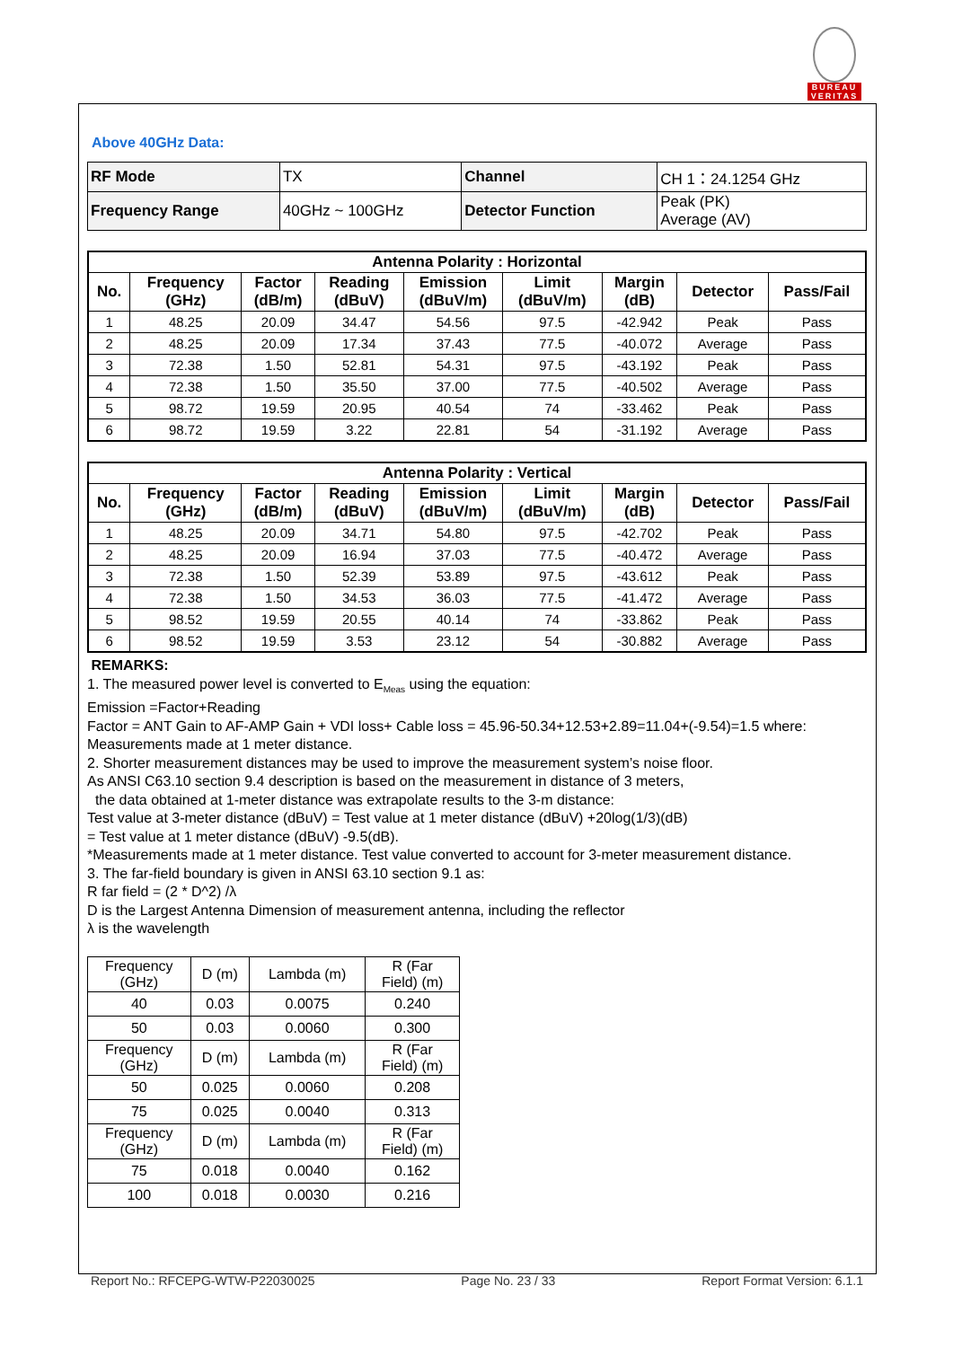BUREAU
VERITAS
Above 40GHz Data:
| RF Mode | TX | Channel | CH 1：24.1254 GHz |
| Frequency Range | 40GHz ~ 100GHz | Detector Function | Peak (PK) Average (AV) |
| Antenna Polarity : Horizontal | | | | | | | | |
| --- | --- | --- | --- | --- | --- | --- | --- | --- |
| No. | Frequency (GHz) | Factor (dB/m) | Reading (dBuV) | Emission (dBuV/m) | Limit (dBuV/m) | Margin (dB) | Detector | Pass/Fail |
| 1 | 48.25 | 20.09 | 34.47 | 54.56 | 97.5 | -42.942 | Peak | Pass |
| 2 | 48.25 | 20.09 | 17.34 | 37.43 | 77.5 | -40.072 | Average | Pass |
| 3 | 72.38 | 1.50 | 52.81 | 54.31 | 97.5 | -43.192 | Peak | Pass |
| 4 | 72.38 | 1.50 | 35.50 | 37.00 | 77.5 | -40.502 | Average | Pass |
| 5 | 98.72 | 19.59 | 20.95 | 40.54 | 74 | -33.462 | Peak | Pass |
| 6 | 98.72 | 19.59 | 3.22 | 22.81 | 54 | -31.192 | Average | Pass |
| Antenna Polarity : Vertical | | | | | | | | |
| --- | --- | --- | --- | --- | --- | --- | --- | --- |
| No. | Frequency (GHz) | Factor (dB/m) | Reading (dBuV) | Emission (dBuV/m) | Limit (dBuV/m) | Margin (dB) | Detector | Pass/Fail |
| 1 | 48.25 | 20.09 | 34.71 | 54.80 | 97.5 | -42.702 | Peak | Pass |
| 2 | 48.25 | 20.09 | 16.94 | 37.03 | 77.5 | -40.472 | Average | Pass |
| 3 | 72.38 | 1.50 | 52.39 | 53.89 | 97.5 | -43.612 | Peak | Pass |
| 4 | 72.38 | 1.50 | 34.53 | 36.03 | 77.5 | -41.472 | Average | Pass |
| 5 | 98.52 | 19.59 | 20.55 | 40.14 | 74 | -33.862 | Peak | Pass |
| 6 | 98.52 | 19.59 | 3.53 | 23.12 | 54 | -30.882 | Average | Pass |
REMARKS:
1. The measured power level is converted to E<sub>Meas</sub> using the equation:
Emission =Factor+Reading
Factor = ANT Gain to AF-AMP Gain + VDI loss+ Cable loss = 45.96-50.34+12.53+2.89=11.04+(-9.54)=1.5 where:
Measurements made at 1 meter distance.
2. Shorter measurement distances may be used to improve the measurement system’s noise floor.
As ANSI C63.10 section 9.4 description is based on the measurement in distance of 3 meters,
the data obtained at 1-meter distance was extrapolate results to the 3-m distance:
Test value at 3-meter distance (dBuV) = Test value at 1 meter distance (dBuV) +20log(1/3)(dB)
= Test value at 1 meter distance (dBuV) -9.5(dB).
*Measurements made at 1 meter distance. Test value converted to account for 3-meter measurement distance.
3. The far-field boundary is given in ANSI 63.10 section 9.1 as:
R far field = (2 * D^2) /λ
D is the Largest Antenna Dimension of measurement antenna, including the reflector
λ is the wavelength
| Frequency (GHz) | D (m) | Lambda (m) | R (Far Field) (m) |
| 40 | 0.03 | 0.0075 | 0.240 |
| 50 | 0.03 | 0.0060 | 0.300 |
| Frequency (GHz) | D (m) | Lambda (m) | R (Far Field) (m) |
| 50 | 0.025 | 0.0060 | 0.208 |
| 75 | 0.025 | 0.0040 | 0.313 |
| Frequency (GHz) | D (m) | Lambda (m) | R (Far Field) (m) |
| 75 | 0.018 | 0.0040 | 0.162 |
| 100 | 0.018 | 0.0030 | 0.216 |
Report No.: RFCEPG-WTW-P22030025 Page No. 23 / 33 Report Format Version: 6.1.1